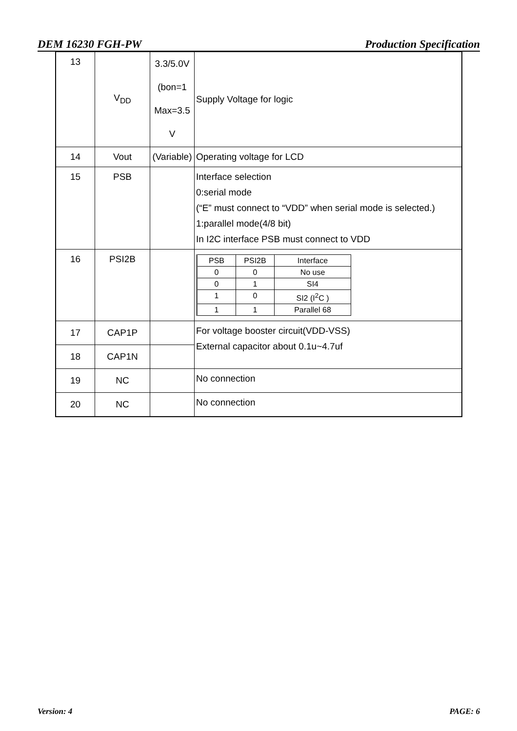DEM 16230 FGH-PW Production Specification
| 13 | V<sub>DD</sub> | 3.3/5.0V (bon=1 Max=3.5 V | Supply Voltage for logic |
| 14 | Vout | (Variable) | Operating voltage for LCD |
| 15 | PSB | | Interface selection 0:serial mode (“E” must connect to “VDD” when serial mode is selected.) 1:parallel mode(4/8 bit) In I2C interface PSB must connect to VDD |
| 16 | PSI2B | | / PSB / PSI2B / Interface / / --- / --- / --- / / 0 / 0 / No use / / 0 / 1 / SI4 / / 1 / 0 / SI2 (I<sup>2</sup>C ) / / 1 / 1 / Parallel 68 / |
| 17 | CAP1P | | For voltage booster circuit(VDD-VSS) External capacitor about 0.1u~4.7uf |
| 18 | CAP1N | | |
| 19 | NC | | No connection |
| 20 | NC | | No connection |
Version: 4 PAGE: 6